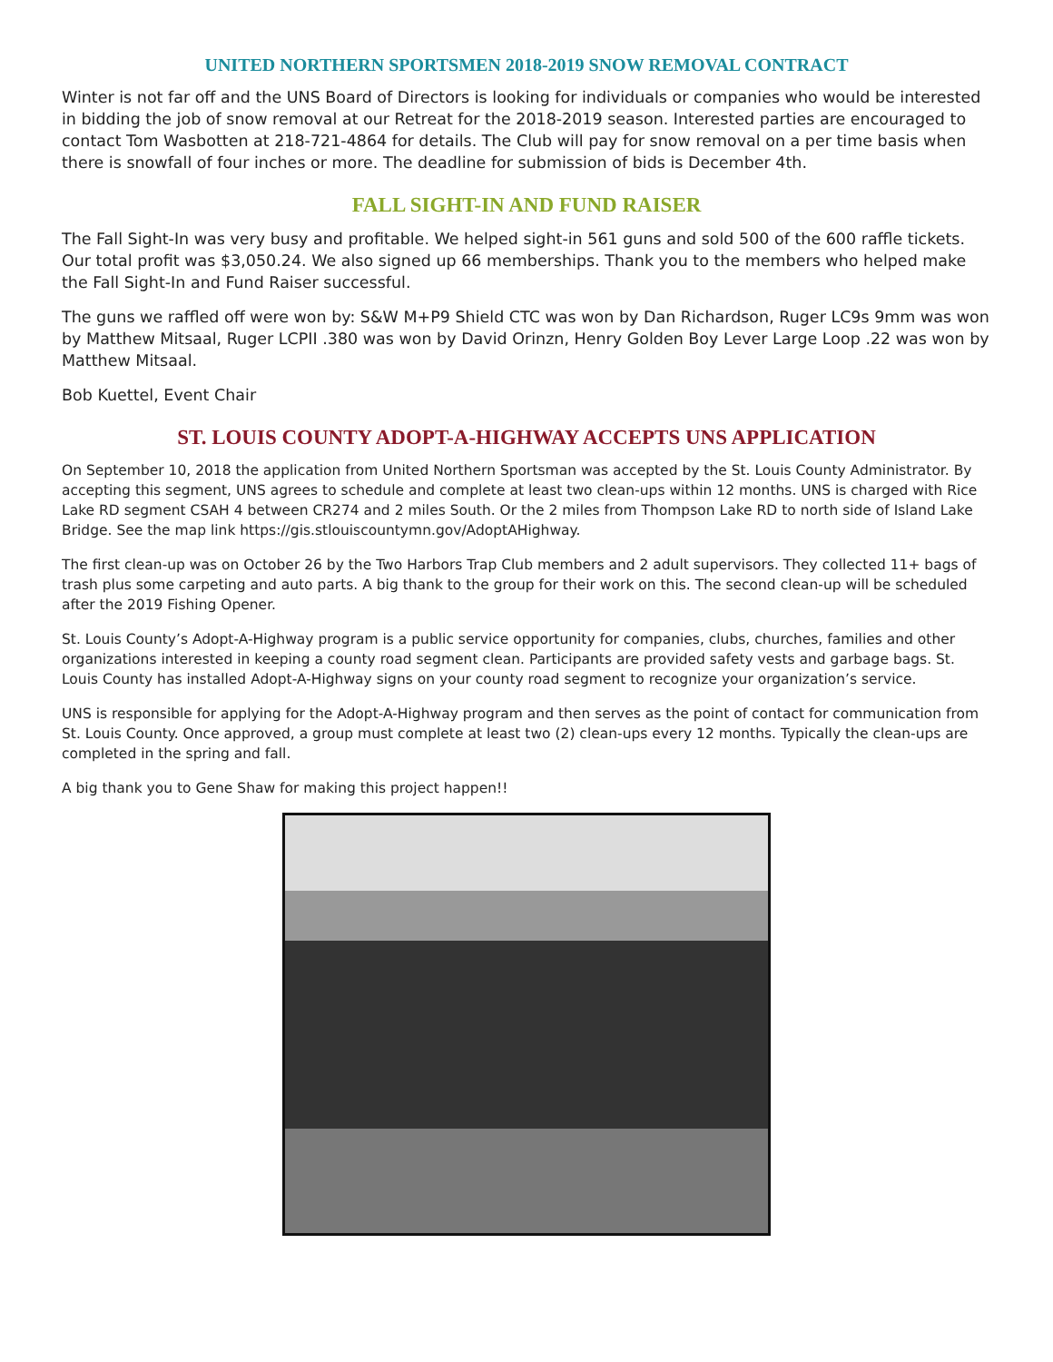UNITED NORTHERN SPORTSMEN 2018-2019 SNOW REMOVAL CONTRACT
Winter is not far off and the UNS Board of Directors is looking for individuals or companies who would be interested in bidding the job of snow removal at our Retreat for the 2018-2019 season. Interested parties are encouraged to contact Tom Wasbotten at 218-721-4864 for details. The Club will pay for snow removal on a per time basis when there is snowfall of four inches or more. The deadline for submission of bids is December 4th.
FALL SIGHT-IN AND FUND RAISER
The Fall Sight-In was very busy and profitable. We helped sight-in 561 guns and sold 500 of the 600 raffle tickets. Our total profit was $3,050.24. We also signed up 66 memberships. Thank you to the members who helped make the Fall Sight-In and Fund Raiser successful.
The guns we raffled off were won by: S&W M+P9 Shield CTC was won by Dan Richardson, Ruger LC9s 9mm was won by Matthew Mitsaal, Ruger LCPII .380 was won by David Orinzn, Henry Golden Boy Lever Large Loop .22 was won by Matthew Mitsaal.
Bob Kuettel, Event Chair
ST. LOUIS COUNTY ADOPT-A-HIGHWAY ACCEPTS UNS APPLICATION
On September 10, 2018 the application from United Northern Sportsman was accepted by the St. Louis County Administrator. By accepting this segment, UNS agrees to schedule and complete at least two clean-ups within 12 months. UNS is charged with Rice Lake RD segment CSAH 4 between CR274 and 2 miles South. Or the 2 miles from Thompson Lake RD to north side of Island Lake Bridge. See the map link https://gis.stlouiscountymn.gov/AdoptAHighway.
The first clean-up was on October 26 by the Two Harbors Trap Club members and 2 adult supervisors. They collected 11+ bags of trash plus some carpeting and auto parts. A big thank to the group for their work on this. The second clean-up will be scheduled after the 2019 Fishing Opener.
St. Louis County’s Adopt-A-Highway program is a public service opportunity for companies, clubs, churches, families and other organizations interested in keeping a county road segment clean. Participants are provided safety vests and garbage bags. St. Louis County has installed Adopt-A-Highway signs on your county road segment to recognize your organization’s service.
UNS is responsible for applying for the Adopt-A-Highway program and then serves as the point of contact for communication from St. Louis County. Once approved, a group must complete at least two (2) clean-ups every 12 months. Typically the clean-ups are completed in the spring and fall.
A big thank you to Gene Shaw for making this project happen!!